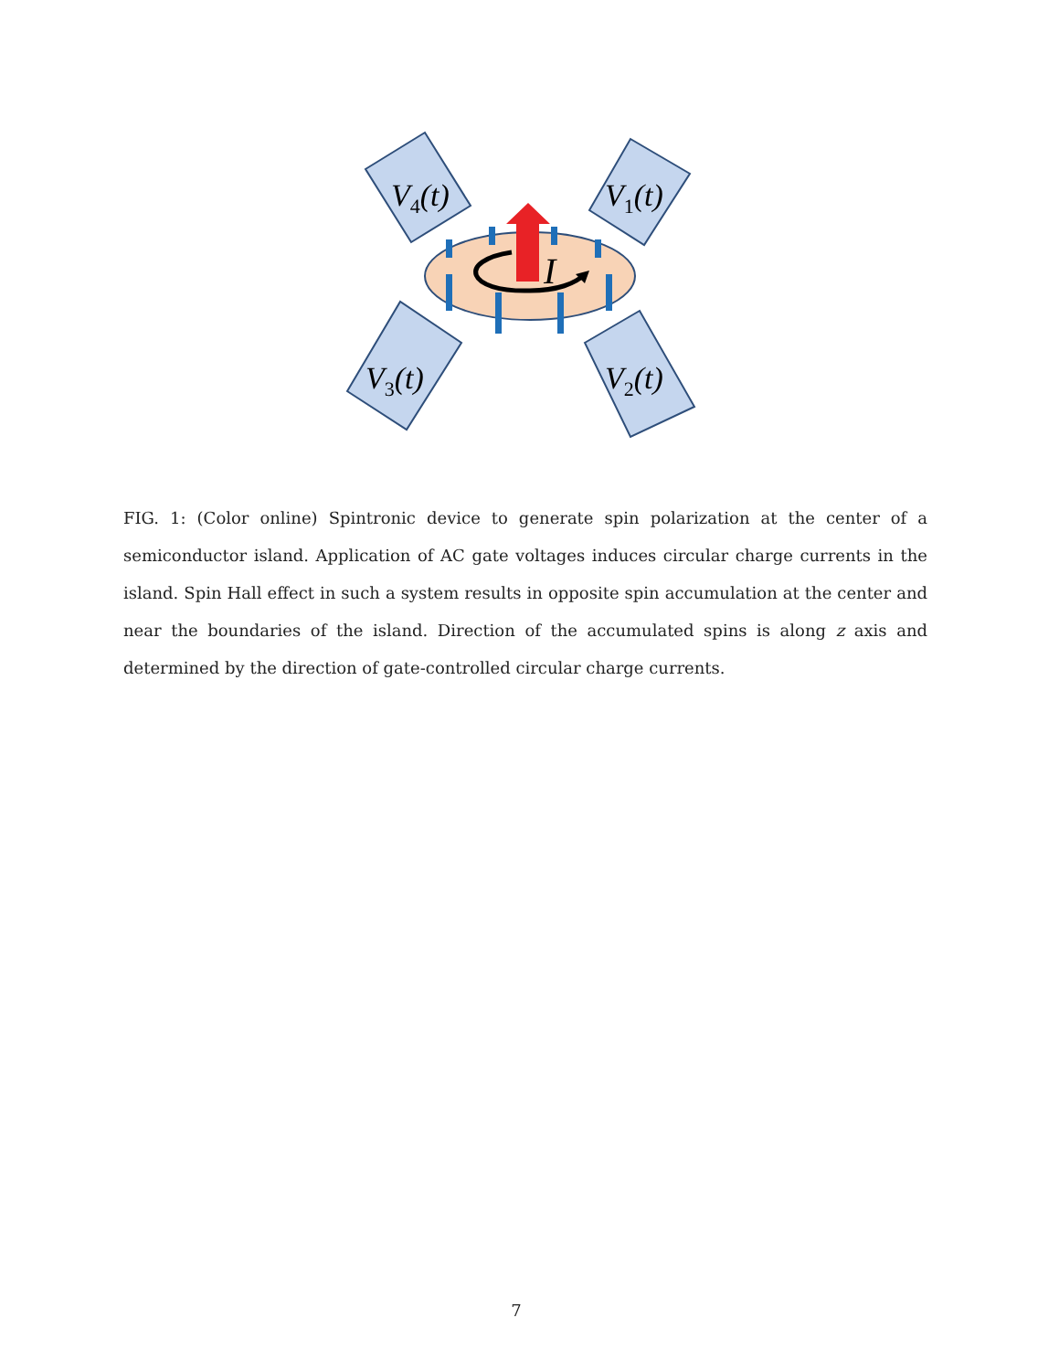V4(t)
V1(t)
V3(t)
V2(t)
I
FIG. 1: (Color online) Spintronic device to generate spin polarization at the center of a semiconductor island. Application of AC gate voltages induces circular charge currents in the island. Spin Hall effect in such a system results in opposite spin accumulation at the center and near the boundaries of the island. Direction of the accumulated spins is along z axis and determined by the direction of gate-controlled circular charge currents.
7